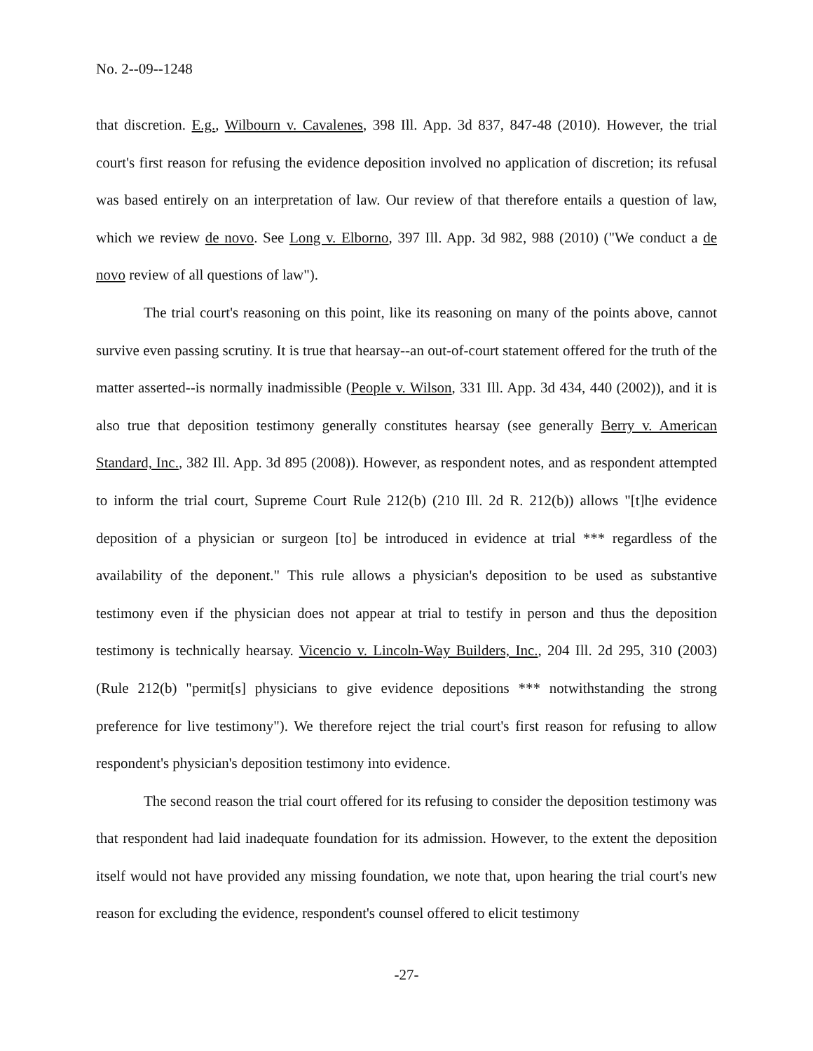No. 2--09--1248
that discretion. E.g., Wilbourn v. Cavalenes, 398 Ill. App. 3d 837, 847-48 (2010). However, the trial court's first reason for refusing the evidence deposition involved no application of discretion; its refusal was based entirely on an interpretation of law. Our review of that therefore entails a question of law, which we review de novo. See Long v. Elborno, 397 Ill. App. 3d 982, 988 (2010) ("We conduct a de novo review of all questions of law").
The trial court's reasoning on this point, like its reasoning on many of the points above, cannot survive even passing scrutiny. It is true that hearsay--an out-of-court statement offered for the truth of the matter asserted--is normally inadmissible (People v. Wilson, 331 Ill. App. 3d 434, 440 (2002)), and it is also true that deposition testimony generally constitutes hearsay (see generally Berry v. American Standard, Inc., 382 Ill. App. 3d 895 (2008)). However, as respondent notes, and as respondent attempted to inform the trial court, Supreme Court Rule 212(b) (210 Ill. 2d R. 212(b)) allows "[t]he evidence deposition of a physician or surgeon [to] be introduced in evidence at trial *** regardless of the availability of the deponent." This rule allows a physician's deposition to be used as substantive testimony even if the physician does not appear at trial to testify in person and thus the deposition testimony is technically hearsay. Vicencio v. Lincoln-Way Builders, Inc., 204 Ill. 2d 295, 310 (2003) (Rule 212(b) "permit[s] physicians to give evidence depositions *** notwithstanding the strong preference for live testimony"). We therefore reject the trial court's first reason for refusing to allow respondent's physician's deposition testimony into evidence.
The second reason the trial court offered for its refusing to consider the deposition testimony was that respondent had laid inadequate foundation for its admission. However, to the extent the deposition itself would not have provided any missing foundation, we note that, upon hearing the trial court's new reason for excluding the evidence, respondent's counsel offered to elicit testimony
-27-